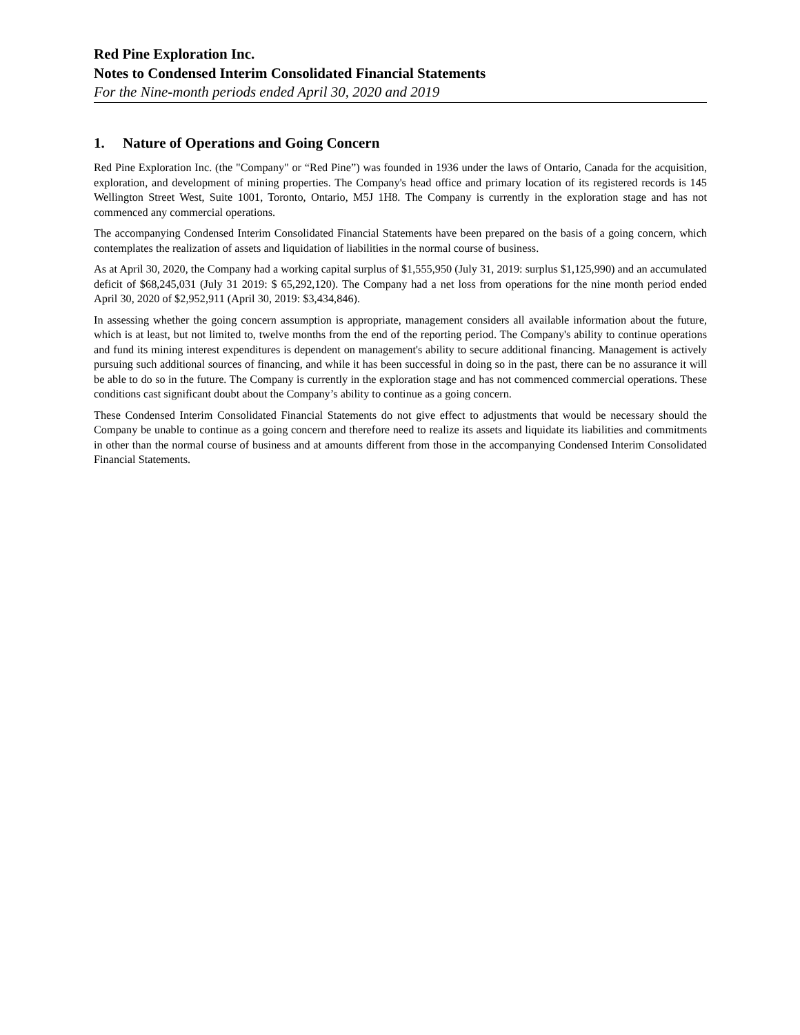Red Pine Exploration Inc.
Notes to Condensed Interim Consolidated Financial Statements
For the Nine-month periods ended April 30, 2020 and 2019
1. Nature of Operations and Going Concern
Red Pine Exploration Inc. (the "Company" or “Red Pine”) was founded in 1936 under the laws of Ontario, Canada for the acquisition, exploration, and development of mining properties. The Company's head office and primary location of its registered records is 145 Wellington Street West, Suite 1001, Toronto, Ontario, M5J 1H8. The Company is currently in the exploration stage and has not commenced any commercial operations.
The accompanying Condensed Interim Consolidated Financial Statements have been prepared on the basis of a going concern, which contemplates the realization of assets and liquidation of liabilities in the normal course of business.
As at April 30, 2020, the Company had a working capital surplus of $1,555,950 (July 31, 2019: surplus $1,125,990) and an accumulated deficit of $68,245,031 (July 31 2019: $ 65,292,120). The Company had a net loss from operations for the nine month period ended April 30, 2020 of $2,952,911 (April 30, 2019: $3,434,846).
In assessing whether the going concern assumption is appropriate, management considers all available information about the future, which is at least, but not limited to, twelve months from the end of the reporting period. The Company's ability to continue operations and fund its mining interest expenditures is dependent on management's ability to secure additional financing. Management is actively pursuing such additional sources of financing, and while it has been successful in doing so in the past, there can be no assurance it will be able to do so in the future. The Company is currently in the exploration stage and has not commenced commercial operations. These conditions cast significant doubt about the Company’s ability to continue as a going concern.
These Condensed Interim Consolidated Financial Statements do not give effect to adjustments that would be necessary should the Company be unable to continue as a going concern and therefore need to realize its assets and liquidate its liabilities and commitments in other than the normal course of business and at amounts different from those in the accompanying Condensed Interim Consolidated Financial Statements.